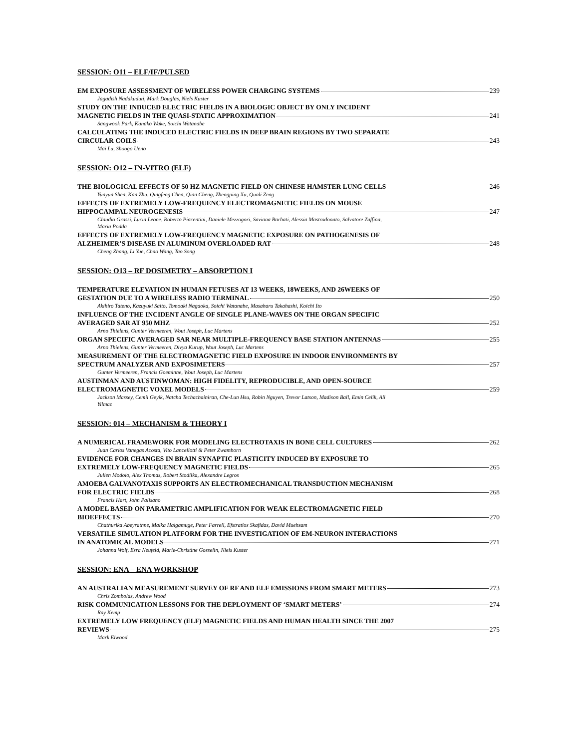SESSION: O11 – ELF/IF/PULSED
EM EXPOSURE ASSESSMENT OF WIRELESS POWER CHARGING SYSTEMS 239
Jagadish Nadakuduti, Mark Douglas, Niels Kuster
STUDY ON THE INDUCED ELECTRIC FIELDS IN A BIOLOGIC OBJECT BY ONLY INCIDENT
MAGNETIC FIELDS IN THE QUASI-STATIC APPROXIMATION 241
Sangwook Park, Kanako Wake, Soichi Watanabe
CALCULATING THE INDUCED ELECTRIC FIELDS IN DEEP BRAIN REGIONS BY TWO SEPARATE
CIRCULAR COILS 243
Mai Lu, Shoogo Ueno
SESSION: O12 – IN-VITRO (ELF)
THE BIOLOGICAL EFFECTS OF 50 HZ MAGNETIC FIELD ON CHINESE HAMSTER LUNG CELLS 246
Yunyun Shen, Kan Zhu, Qingfeng Chen, Qian Cheng, Zhengping Xu, Qunli Zeng
EFFECTS OF EXTREMELY LOW-FREQUENCY ELECTROMAGNETIC FIELDS ON MOUSE
HIPPOCAMPAL NEUROGENESIS 247
Claudio Grassi, Lucia Leone, Roberto Piacentini, Daniele Mezzogori, Saviana Barbati, Alessia Mastrodonato, Salvatore Zaffina,
Maria Podda
EFFECTS OF EXTREMELY LOW-FREQUENCY MAGNETIC EXPOSURE ON PATHOGENESIS OF
ALZHEIMER’S DISEASE IN ALUMINUM OVERLOADED RAT 248
Cheng Zhang, Li Yue, Chao Wang, Tao Song
SESSION: O13 – RF DOSIMETRY – ABSORPTION I
TEMPERATURE ELEVATION IN HUMAN FETUSES AT 13 WEEKS, 18WEEKS, AND 26WEEKS OF
GESTATION DUE TO A WIRELESS RADIO TERMINAL 250
Akihiro Tateno, Kazuyuki Saito, Tomoaki Nagaoka, Soichi Watanabe, Masaharu Takahashi, Koichi Ito
INFLUENCE OF THE INCIDENT ANGLE OF SINGLE PLANE-WAVES ON THE ORGAN SPECIFIC
AVERAGED SAR AT 950 MHZ 252
Arno Thielens, Gunter Vermeeren, Wout Joseph, Luc Martens
ORGAN SPECIFIC AVERAGED SAR NEAR MULTIPLE-FREQUENCY BASE STATION ANTENNAS 255
Arno Thielens, Gunter Vermeeren, Divya Kurup, Wout Joseph, Luc Martens
MEASUREMENT OF THE ELECTROMAGNETIC FIELD EXPOSURE IN INDOOR ENVIRONMENTS BY
SPECTRUM ANALYZER AND EXPOSIMETERS 257
Gunter Vermeeren, Francis Goeminne, Wout Joseph, Luc Martens
AUSTINMAN AND AUSTINWOMAN: HIGH FIDELITY, REPRODUCIBLE, AND OPEN-SOURCE
ELECTROMAGNETIC VOXEL MODELS 259
Jackson Massey, Cemil Geyik, Natcha Techachainiran, Che-Lun Hsu, Robin Nguyen, Trevor Latson, Madison Ball, Emin Celik, Ali
Yilmaz
SESSION: 014 – MECHANISM & THEORY I
A NUMERICAL FRAMEWORK FOR MODELING ELECTROTAXIS IN BONE CELL CULTURES 262
Juan Carlos Vanegas Acosta, Vito Lancellotti & Peter Zwamborn
EVIDENCE FOR CHANGES IN BRAIN SYNAPTIC PLASTICITY INDUCED BY EXPOSURE TO
EXTREMELY LOW-FREQUENCY MAGNETIC FIELDS 265
Julien Modolo, Alex Thomas, Robert Stodilka, Alexandre Legros
AMOEBA GALVANOTAXIS SUPPORTS AN ELECTROMECHANICAL TRANSDUCTION MECHANISM
FOR ELECTRIC FIELDS 268
Francis Hart, John Palisano
A MODEL BASED ON PARAMETRIC AMPLIFICATION FOR WEAK ELECTROMAGNETIC FIELD
BIOEFFECTS 270
Chathurika Abeyrathne, Malka Halgamuge, Peter Farrell, Efstratios Skafidas, David Muehsam
VERSATILE SIMULATION PLATFORM FOR THE INVESTIGATION OF EM-NEURON INTERACTIONS
IN ANATOMICAL MODELS 271
Johanna Wolf, Esra Neufeld, Marie-Christine Gosselin, Niels Kuster
SESSION: ENA – ENA WORKSHOP
AN AUSTRALIAN MEASUREMENT SURVEY OF RF AND ELF EMISSIONS FROM SMART METERS 273
Chris Zombolas, Andrew Wood
RISK COMMUNICATION LESSONS FOR THE DEPLOYMENT OF ‘SMART METERS’ 274
Ray Kemp
EXTREMELY LOW FREQUENCY (ELF) MAGNETIC FIELDS AND HUMAN HEALTH SINCE THE 2007
REVIEWS 275
Mark Elwood